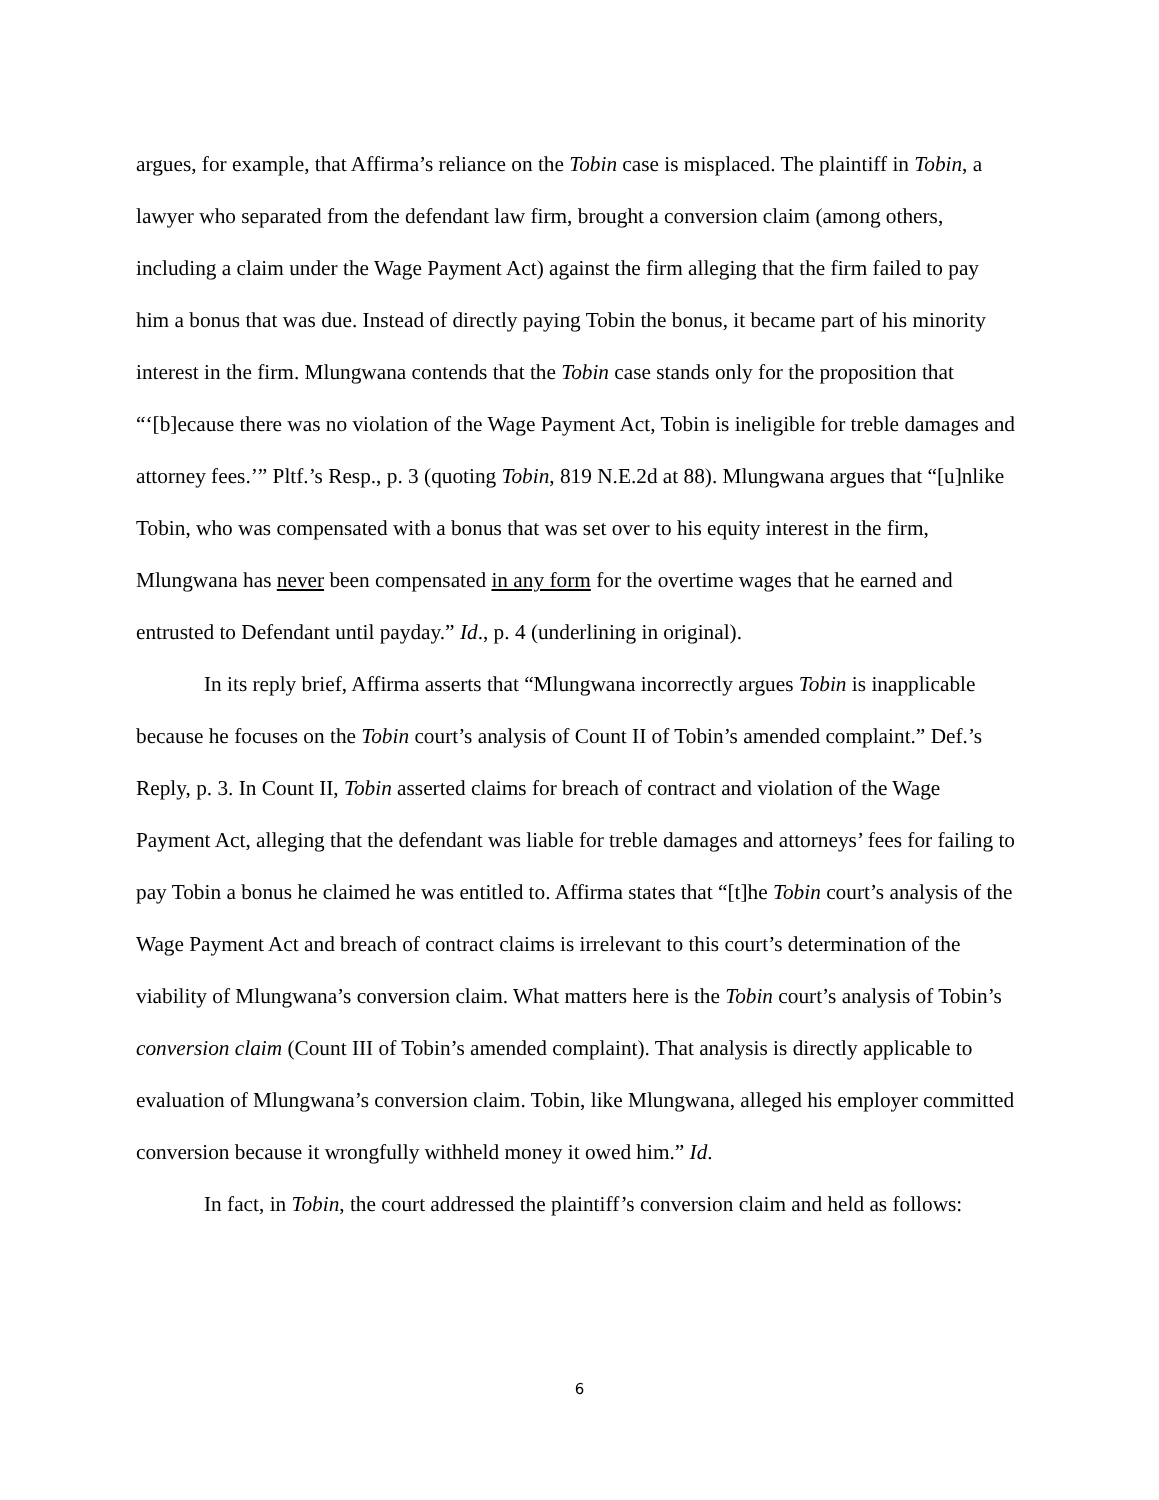argues, for example, that Affirma’s reliance on the Tobin case is misplaced. The plaintiff in Tobin, a lawyer who separated from the defendant law firm, brought a conversion claim (among others, including a claim under the Wage Payment Act) against the firm alleging that the firm failed to pay him a bonus that was due. Instead of directly paying Tobin the bonus, it became part of his minority interest in the firm. Mlungwana contends that the Tobin case stands only for the proposition that “‘[b]ecause there was no violation of the Wage Payment Act, Tobin is ineligible for treble damages and attorney fees.’” Pltf.’s Resp., p. 3 (quoting Tobin, 819 N.E.2d at 88). Mlungwana argues that “[u]nlike Tobin, who was compensated with a bonus that was set over to his equity interest in the firm, Mlungwana has never been compensated in any form for the overtime wages that he earned and entrusted to Defendant until payday.” Id., p. 4 (underlining in original).
In its reply brief, Affirma asserts that “Mlungwana incorrectly argues Tobin is inapplicable because he focuses on the Tobin court’s analysis of Count II of Tobin’s amended complaint.” Def.’s Reply, p. 3. In Count II, Tobin asserted claims for breach of contract and violation of the Wage Payment Act, alleging that the defendant was liable for treble damages and attorneys’ fees for failing to pay Tobin a bonus he claimed he was entitled to. Affirma states that “[t]he Tobin court’s analysis of the Wage Payment Act and breach of contract claims is irrelevant to this court’s determination of the viability of Mlungwana’s conversion claim. What matters here is the Tobin court’s analysis of Tobin’s conversion claim (Count III of Tobin’s amended complaint). That analysis is directly applicable to evaluation of Mlungwana’s conversion claim. Tobin, like Mlungwana, alleged his employer committed conversion because it wrongfully withheld money it owed him.” Id.
In fact, in Tobin, the court addressed the plaintiff’s conversion claim and held as follows:
6